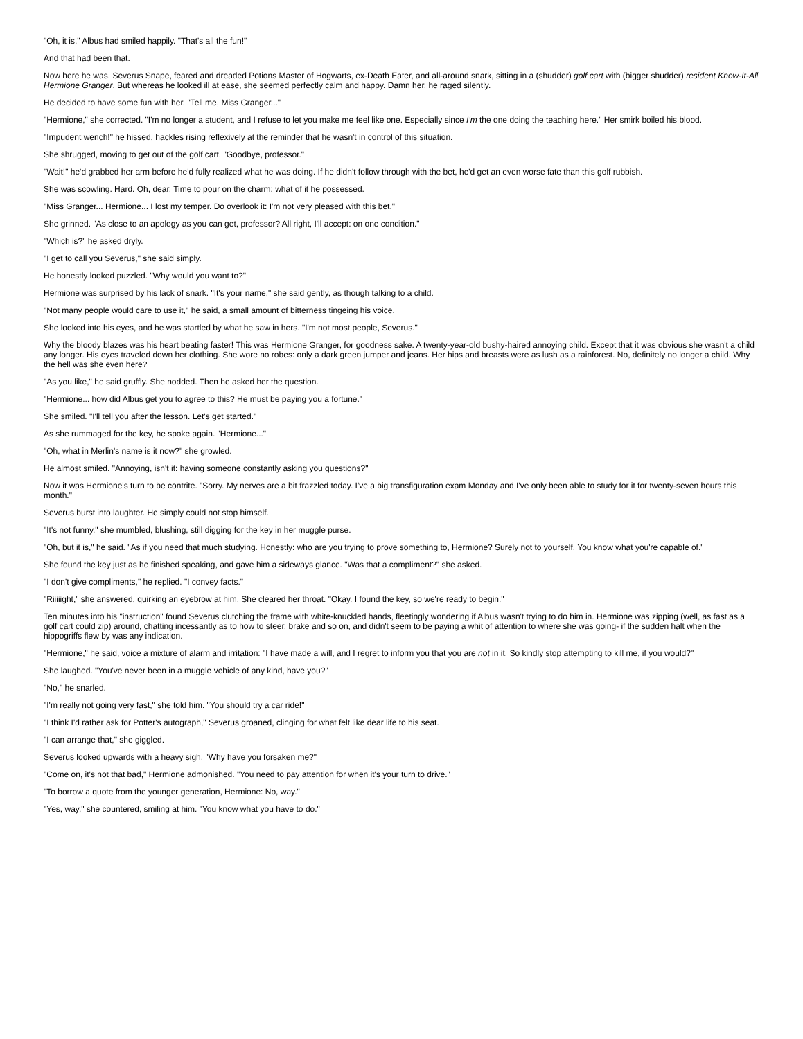"Oh, it is," Albus had smiled happily. "That's all the fun!"
And that had been that.
Now here he was. Severus Snape, feared and dreaded Potions Master of Hogwarts, ex-Death Eater, and all-around snark, sitting in a (shudder) golf cart with (bigger shudder) resident Know-It-All Hermione Granger. But whereas he looked ill at ease, she seemed perfectly calm and happy. Damn her, he raged silently.
He decided to have some fun with her. "Tell me, Miss Granger..."
"Hermione," she corrected. "I'm no longer a student, and I refuse to let you make me feel like one. Especially since I'm the one doing the teaching here." Her smirk boiled his blood.
"Impudent wench!" he hissed, hackles rising reflexively at the reminder that he wasn't in control of this situation.
She shrugged, moving to get out of the golf cart. "Goodbye, professor."
"Wait!" he'd grabbed her arm before he'd fully realized what he was doing. If he didn't follow through with the bet, he'd get an even worse fate than this golf rubbish.
She was scowling. Hard. Oh, dear. Time to pour on the charm: what of it he possessed.
"Miss Granger... Hermione... I lost my temper. Do overlook it: I'm not very pleased with this bet."
She grinned. "As close to an apology as you can get, professor? All right, I'll accept: on one condition."
"Which is?" he asked dryly.
"I get to call you Severus," she said simply.
He honestly looked puzzled. "Why would you want to?"
Hermione was surprised by his lack of snark. "It's your name," she said gently, as though talking to a child.
"Not many people would care to use it," he said, a small amount of bitterness tingeing his voice.
She looked into his eyes, and he was startled by what he saw in hers. "I'm not most people, Severus."
Why the bloody blazes was his heart beating faster! This was Hermione Granger, for goodness sake. A twenty-year-old bushy-haired annoying child. Except that it was obvious she wasn't a child any longer. His eyes traveled down her clothing. She wore no robes: only a dark green jumper and jeans. Her hips and breasts were as lush as a rainforest. No, definitely no longer a child. Why the hell was she even here?
"As you like," he said gruffly. She nodded. Then he asked her the question.
"Hermione... how did Albus get you to agree to this? He must be paying you a fortune."
She smiled. "I'll tell you after the lesson. Let's get started."
As she rummaged for the key, he spoke again. "Hermione..."
"Oh, what in Merlin's name is it now?" she growled.
He almost smiled. "Annoying, isn't it: having someone constantly asking you questions?"
Now it was Hermione's turn to be contrite. "Sorry. My nerves are a bit frazzled today. I've a big transfiguration exam Monday and I've only been able to study for it for twenty-seven hours this month."
Severus burst into laughter. He simply could not stop himself.
"It's not funny," she mumbled, blushing, still digging for the key in her muggle purse.
"Oh, but it is," he said. "As if you need that much studying. Honestly: who are you trying to prove something to, Hermione? Surely not to yourself. You know what you're capable of."
She found the key just as he finished speaking, and gave him a sideways glance. "Was that a compliment?" she asked.
"I don't give compliments," he replied. "I convey facts."
"Riiiiight," she answered, quirking an eyebrow at him. She cleared her throat. "Okay. I found the key, so we're ready to begin."
Ten minutes into his "instruction" found Severus clutching the frame with white-knuckled hands, fleetingly wondering if Albus wasn't trying to do him in. Hermione was zipping (well, as fast as a golf cart could zip) around, chatting incessantly as to how to steer, brake and so on, and didn't seem to be paying a whit of attention to where she was going- if the sudden halt when the hippogriffs flew by was any indication.
"Hermione," he said, voice a mixture of alarm and irritation: "I have made a will, and I regret to inform you that you are not in it. So kindly stop attempting to kill me, if you would?"
She laughed. "You've never been in a muggle vehicle of any kind, have you?"
"No," he snarled.
"I'm really not going very fast," she told him. "You should try a car ride!"
"I think I'd rather ask for Potter's autograph," Severus groaned, clinging for what felt like dear life to his seat.
"I can arrange that," she giggled.
Severus looked upwards with a heavy sigh. "Why have you forsaken me?"
"Come on, it's not that bad," Hermione admonished. "You need to pay attention for when it's your turn to drive."
"To borrow a quote from the younger generation, Hermione: No, way."
"Yes, way," she countered, smiling at him. "You know what you have to do."